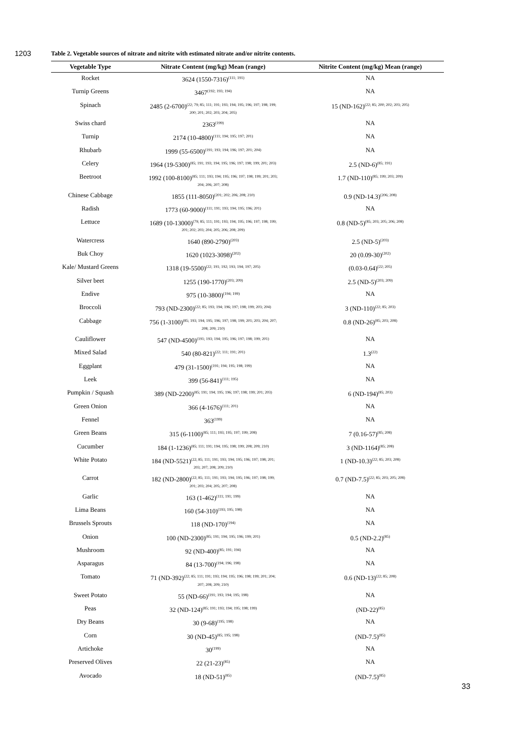1203
Table 2. Vegetable sources of nitrate and nitrite with estimated nitrate and/or nitrite contents.
| Vegetable Type | Nitrate Content (mg/kg) Mean (range) | Nitrite Content (mg/kg) Mean (range) |
| --- | --- | --- |
| Rocket | 3624 (1550-7316)<sup>(111; 191)</sup> | NA |
| Turnip Greens | 3467<sup>(192; 193; 194)</sup> | NA |
| Spinach | 2485 (2-6700)<sup>(22; 79; 85; 111; 191; 193; 194; 195; 196; 197; 198; 199;</sup> 200; 201; 202; 203; 204; 205) | 15 (ND-162)<sup>(22; 85; 200; 202; 203; 205)</sup> |
| Swiss chard | 2363<sup>(199)</sup> | NA |
| Turnip | 2174 (10-4800)<sup>(111; 194; 195; 197; 201)</sup> | NA |
| Rhubarb | 1999 (55-6500)<sup>(191; 193; 194; 196; 197; 201; 204)</sup> | NA |
| Celery | 1964 (19-5300)<sup>(85; 191; 193; 194; 195; 196; 197; 198; 199; 201; 203)</sup> | 2.5 (ND-6)<sup>(85; 191)</sup> |
| Beetroot | 1992 (100-8100)<sup>(85; 111; 193; 194; 195; 196; 197; 198; 199; 201; 203;</sup> 204; 206; 207; 208) | 1.7 (ND-110)<sup>(85; 199; 203; 209)</sup> |
| Chinese Cabbage | 1855 (111-8050)<sup>(201; 202; 206; 208; 210)</sup> | 0.9 (ND-14.3)<sup>(206; 208)</sup> |
| Radish | 1773 (60-9000)<sup>(111; 191; 193; 194; 195; 196; 201)</sup> | NA |
| Lettuce | 1689 (10-13000)<sup>(79; 85; 111; 191; 193; 194; 195; 196; 197; 198; 199;</sup> 201; 202; 203; 204; 205; 206; 208; 209) | 0.8 (ND-5)<sup>(85; 203; 205; 206; 208)</sup> |
| Watercress | 1640 (890-2790)<sup>(203)</sup> | 2.5 (ND-5)<sup>(203)</sup> |
| Buk Choy | 1620 (1023-3098)<sup>(202)</sup> | 20 (0.09-30)<sup>(202)</sup> |
| Kale/ Mustard Greens | 1318 (19-5500)<sup>(22; 191; 192; 193; 194; 197; 205)</sup> | (0.03-0.64)<sup>(22; 205)</sup> |
| Silver beet | 1255 (190-1770)<sup>(203; 209)</sup> | 2.5 (ND-5)<sup>(203; 209)</sup> |
| Endive | 975 (10-3800)<sup>(194; 199)</sup> | NA |
| Broccoli | 793 (ND-2300)<sup>(22; 85; 193; 194; 196; 197; 198; 199; 203; 204)</sup> | 3 (ND-110)<sup>(22; 85; 203)</sup> |
| Cabbage | 756 (1-3100)<sup>(85; 193; 194; 195; 196; 197; 198; 199; 201; 203; 204; 207;</sup> 208; 209; 210) | 0.8 (ND-26)<sup>(85; 203; 208)</sup> |
| Cauliflower | 547 (ND-4500)<sup>(191; 193; 194; 195; 196; 197; 198; 199; 201)</sup> | NA |
| Mixed Salad | 540 (80-821)<sup>(22; 111; 191; 201)</sup> | 1.3<sup>(22)</sup> |
| Eggplant | 479 (31-1500)<sup>(191; 194; 195; 198; 199)</sup> | NA |
| Leek | 399 (56-841)<sup>(111; 195)</sup> | NA |
| Pumpkin / Squash | 389 (ND-2200)<sup>(85; 191; 194; 195; 196; 197; 198; 199; 201; 203)</sup> | 6 (ND-194)<sup>(85; 203)</sup> |
| Green Onion | 366 (4-1676)<sup>(111; 201)</sup> | NA |
| Fennel | 363<sup>(199)</sup> | NA |
| Green Beans | 315 (6-1100)<sup>(85; 111; 193; 195; 197; 199; 208)</sup> | 7 (0.16-57)<sup>(85; 208)</sup> |
| Cucumber | 184 (1-1236)<sup>(85; 111; 191; 194; 195; 198; 199; 208; 209; 210)</sup> | 3 (ND-1164)<sup>(85; 208)</sup> |
| White Potato | 184 (ND-5521)<sup>(22; 85; 111; 191; 193; 194; 195; 196; 197; 198; 201;</sup> 203; 207; 208; 209; 210) | 1 (ND-10.3)<sup>(22; 85; 203; 208)</sup> |
| Carrot | 182 (ND-2800)<sup>(22; 85; 111; 191; 193; 194; 195; 196; 197; 198; 199;</sup> 201; 203; 204; 205; 207; 208) | 0.7 (ND-7.5)<sup>(22; 85; 203; 205; 208)</sup> |
| Garlic | 163 (1-462)<sup>(111; 191; 199)</sup> | NA |
| Lima Beans | 160 (54-310)<sup>(193; 195; 198)</sup> | NA |
| Brussels Sprouts | 118 (ND-170)<sup>(194)</sup> | NA |
| Onion | 100 (ND-2300)<sup>(85; 191; 194; 195; 196; 199; 201)</sup> | 0.5 (ND-2.2)<sup>(85)</sup> |
| Mushroom | 92 (ND-400)<sup>(85; 191; 194)</sup> | NA |
| Asparagus | 84 (13-700)<sup>(194; 196; 198)</sup> | NA |
| Tomato | 71 (ND-392)<sup>(22; 85; 111; 191; 193; 194; 195; 196; 198; 199; 201; 204;</sup> 207; 208; 209; 210) | 0.6 (ND-13)<sup>(22; 85; 208)</sup> |
| Sweet Potato | 55 (ND-66)<sup>(191; 193; 194; 195; 198)</sup> | NA |
| Peas | 32 (ND-124)<sup>(85; 191; 193; 194; 195; 198; 199)</sup> | (ND-22)<sup>(85)</sup> |
| Dry Beans | 30 (9-68)<sup>(195; 198)</sup> | NA |
| Corn | 30 (ND-45)<sup>(85; 195; 198)</sup> | (ND-7.5)<sup>(85)</sup> |
| Artichoke | 30<sup>(199)</sup> | NA |
| Preserved Olives | 22 (21-23)<sup>(85)</sup> | NA |
| Avocado | 18 (ND-51)<sup>(85)</sup> | (ND-7.5)<sup>(85)</sup> |
33